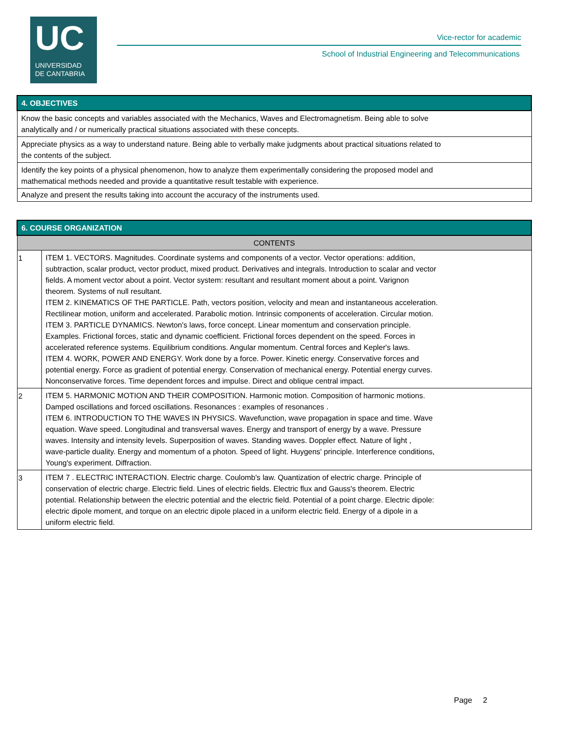UC
UNIVERSIDAD
DE CANTABRIA
Vice-rector for academic
School of Industrial Engineering and Telecommunications
| 4. OBJECTIVES |
| --- |
| Know the basic concepts and variables associated with the Mechanics, Waves and Electromagnetism. Being able to solve analytically and / or numerically practical situations associated with these concepts. |
| Appreciate physics as a way to understand nature. Being able to verbally make judgments about practical situations related to the contents of the subject. |
| Identify the key points of a physical phenomenon, how to analyze them experimentally considering the proposed model and mathematical methods needed and provide a quantitative result testable with experience. |
| Analyze and present the results taking into account the accuracy of the instruments used. |
| 6. COURSE ORGANIZATION | |
| --- | --- |
| CONTENTS | |
| 1 | ITEM 1. VECTORS. Magnitudes. Coordinate systems and components of a vector. Vector operations: addition, subtraction, scalar product, vector product, mixed product. Derivatives and integrals. Introduction to scalar and vector fields. A moment vector about a point. Vector system: resultant and resultant moment about a point. Varignon theorem. Systems of null resultant. ITEM 2. KINEMATICS OF THE PARTICLE. Path, vectors position, velocity and mean and instantaneous acceleration. Rectilinear motion, uniform and accelerated. Parabolic motion. Intrinsic components of acceleration. Circular motion. ITEM 3. PARTICLE DYNAMICS. Newton's laws, force concept. Linear momentum and conservation principle. Examples. Frictional forces, static and dynamic coefficient. Frictional forces dependent on the speed. Forces in accelerated reference systems. Equilibrium conditions. Angular momentum. Central forces and Kepler's laws. ITEM 4. WORK, POWER AND ENERGY. Work done by a force. Power. Kinetic energy. Conservative forces and potential energy. Force as gradient of potential energy. Conservation of mechanical energy. Potential energy curves. Nonconservative forces. Time dependent forces and impulse. Direct and oblique central impact. |
| 2 | ITEM 5. HARMONIC MOTION AND THEIR COMPOSITION. Harmonic motion. Composition of harmonic motions. Damped oscillations and forced oscillations. Resonances : examples of resonances . ITEM 6. INTRODUCTION TO THE WAVES IN PHYSICS. Wavefunction, wave propagation in space and time. Wave equation. Wave speed. Longitudinal and transversal waves. Energy and transport of energy by a wave. Pressure waves. Intensity and intensity levels. Superposition of waves. Standing waves. Doppler effect. Nature of light , wave-particle duality. Energy and momentum of a photon. Speed of light. Huygens' principle. Interference conditions, Young's experiment. Diffraction. |
| 3 | ITEM 7 . ELECTRIC INTERACTION. Electric charge. Coulomb's law. Quantization of electric charge. Principle of conservation of electric charge. Electric field. Lines of electric fields. Electric flux and Gauss's theorem. Electric potential. Relationship between the electric potential and the electric field. Potential of a point charge. Electric dipole: electric dipole moment, and torque on an electric dipole placed in a uniform electric field. Energy of a dipole in a uniform electric field. |
Page 2